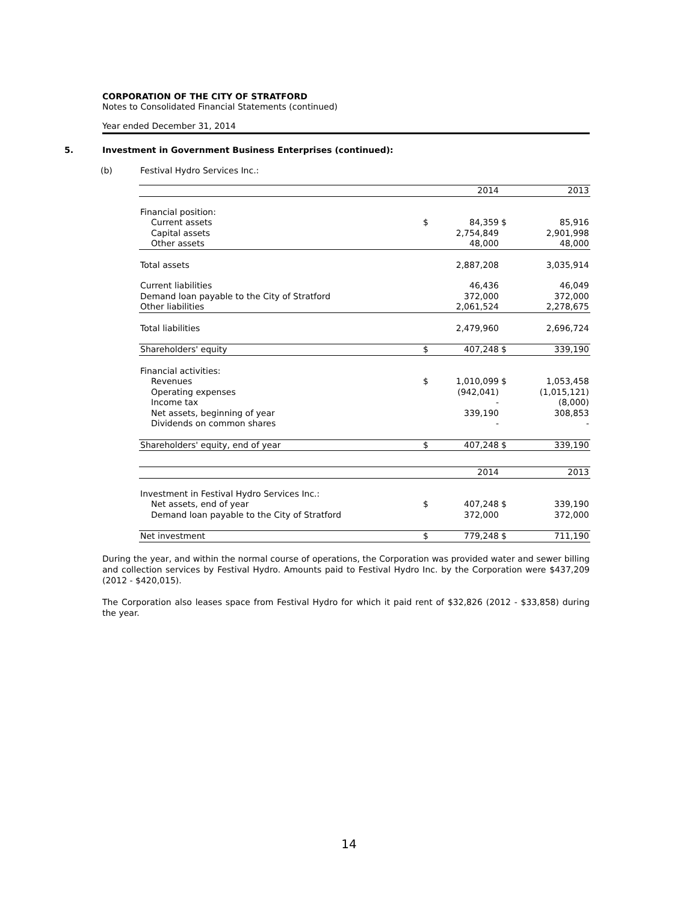CORPORATION OF THE CITY OF STRATFORD
Notes to Consolidated Financial Statements (continued)
Year ended December 31, 2014
5. Investment in Government Business Enterprises (continued):
(b) Festival Hydro Services Inc.:
| | | 2014 | | 2013 |
| Financial position: | | | | |
| Current assets | $ | 84,359 | $ | 85,916 |
| Capital assets | | 2,754,849 | | 2,901,998 |
| Other assets | | 48,000 | | 48,000 |
| Total assets | | 2,887,208 | | 3,035,914 |
| Current liabilities | | 46,436 | | 46,049 |
| Demand loan payable to the City of Stratford | | 372,000 | | 372,000 |
| Other liabilities | | 2,061,524 | | 2,278,675 |
| Total liabilities | | 2,479,960 | | 2,696,724 |
| Shareholders' equity | $ | 407,248 | $ | 339,190 |
| Financial activities: | | | | |
| Revenues | $ | 1,010,099 | $ | 1,053,458 |
| Operating expenses | | (942,041) | | (1,015,121) |
| Income tax | | - | | (8,000) |
| Net assets, beginning of year | | 339,190 | | 308,853 |
| Dividends on common shares | | - | | - |
| Shareholders' equity, end of year | $ | 407,248 | $ | 339,190 |
| | | 2014 | | 2013 |
| Investment in Festival Hydro Services Inc.: | | | | |
| Net assets, end of year | $ | 407,248 | $ | 339,190 |
| Demand loan payable to the City of Stratford | | 372,000 | | 372,000 |
| Net investment | $ | 779,248 | $ | 711,190 |
During the year, and within the normal course of operations, the Corporation was provided water and sewer billing and collection services by Festival Hydro. Amounts paid to Festival Hydro Inc. by the Corporation were $437,209 (2012 - $420,015).
The Corporation also leases space from Festival Hydro for which it paid rent of $32,826 (2012 - $33,858) during the year.
14